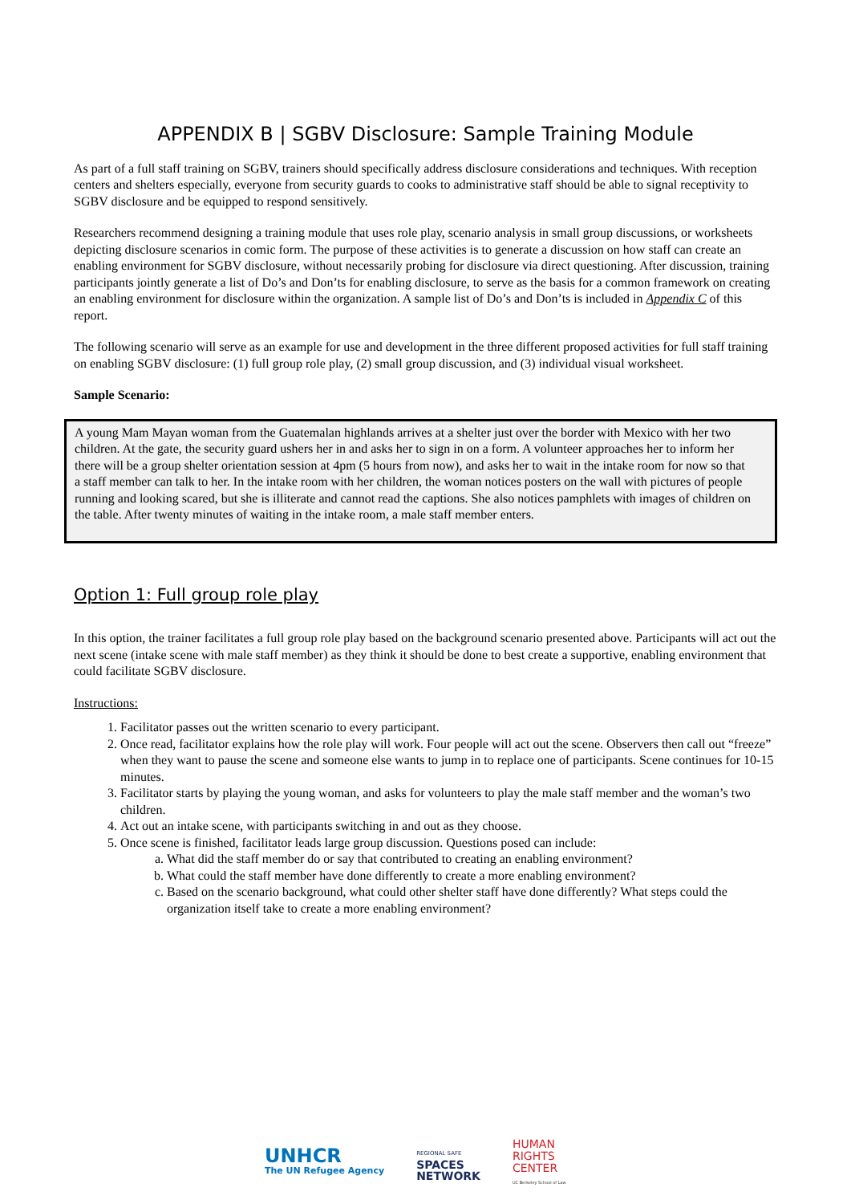APPENDIX B | SGBV Disclosure: Sample Training Module
As part of a full staff training on SGBV, trainers should specifically address disclosure considerations and techniques. With reception centers and shelters especially, everyone from security guards to cooks to administrative staff should be able to signal receptivity to SGBV disclosure and be equipped to respond sensitively.
Researchers recommend designing a training module that uses role play, scenario analysis in small group discussions, or worksheets depicting disclosure scenarios in comic form. The purpose of these activities is to generate a discussion on how staff can create an enabling environment for SGBV disclosure, without necessarily probing for disclosure via direct questioning. After discussion, training participants jointly generate a list of Do’s and Don’ts for enabling disclosure, to serve as the basis for a common framework on creating an enabling environment for disclosure within the organization. A sample list of Do’s and Don’ts is included in Appendix C of this report.
The following scenario will serve as an example for use and development in the three different proposed activities for full staff training on enabling SGBV disclosure: (1) full group role play, (2) small group discussion, and (3) individual visual worksheet.
Sample Scenario:
A young Mam Mayan woman from the Guatemalan highlands arrives at a shelter just over the border with Mexico with her two children. At the gate, the security guard ushers her in and asks her to sign in on a form. A volunteer approaches her to inform her there will be a group shelter orientation session at 4pm (5 hours from now), and asks her to wait in the intake room for now so that a staff member can talk to her. In the intake room with her children, the woman notices posters on the wall with pictures of people running and looking scared, but she is illiterate and cannot read the captions. She also notices pamphlets with images of children on the table. After twenty minutes of waiting in the intake room, a male staff member enters.
Option 1: Full group role play
In this option, the trainer facilitates a full group role play based on the background scenario presented above. Participants will act out the next scene (intake scene with male staff member) as they think it should be done to best create a supportive, enabling environment that could facilitate SGBV disclosure.
Instructions:
1. Facilitator passes out the written scenario to every participant.
2. Once read, facilitator explains how the role play will work. Four people will act out the scene. Observers then call out “freeze” when they want to pause the scene and someone else wants to jump in to replace one of participants. Scene continues for 10-15 minutes.
3. Facilitator starts by playing the young woman, and asks for volunteers to play the male staff member and the woman’s two children.
4. Act out an intake scene, with participants switching in and out as they choose.
5. Once scene is finished, facilitator leads large group discussion. Questions posed can include:
a. What did the staff member do or say that contributed to creating an enabling environment?
b. What could the staff member have done differently to create a more enabling environment?
c. Based on the scenario background, what could other shelter staff have done differently? What steps could the organization itself take to create a more enabling environment?
UNHCR
The UN Refugee Agency
REGIONAL SAFE
SPACES
NETWORK
HUMAN
RIGHTS
CENTER
UC Berkeley School of Law